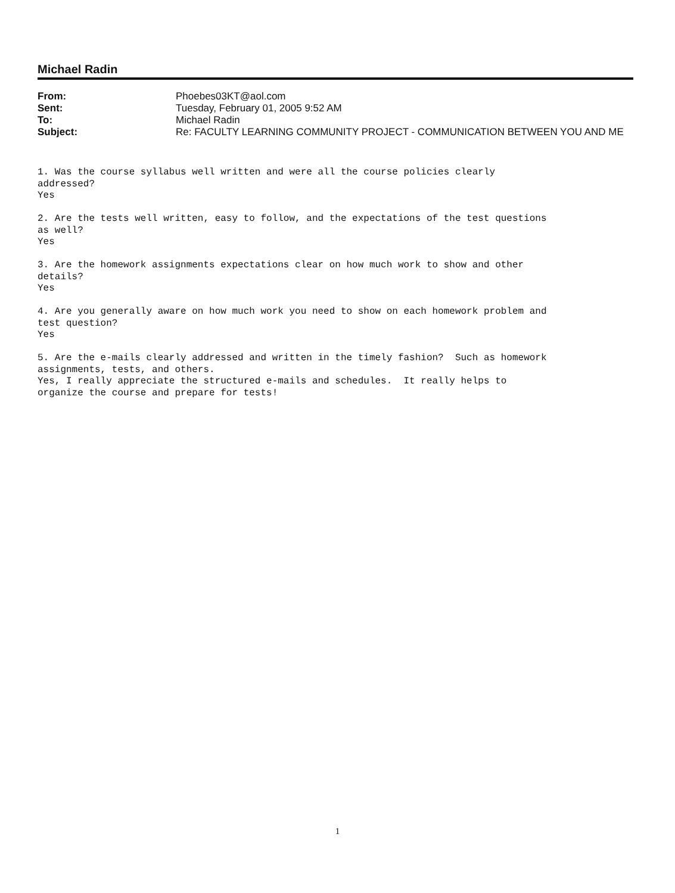Michael Radin
| From: | Phoebes03KT@aol.com |
| Sent: | Tuesday, February 01, 2005 9:52 AM |
| To: | Michael Radin |
| Subject: | Re: FACULTY LEARNING COMMUNITY PROJECT - COMMUNICATION BETWEEN YOU AND ME |
1. Was the course syllabus well written and were all the course policies clearly addressed? Yes 2. Are the tests well written, easy to follow, and the expectations of the test questions as well? Yes 3. Are the homework assignments expectations clear on how much work to show and other details? Yes 4. Are you generally aware on how much work you need to show on each homework problem and test question? Yes 5. Are the e-mails clearly addressed and written in the timely fashion? Such as homework assignments, tests, and others. Yes, I really appreciate the structured e-mails and schedules. It really helps to organize the course and prepare for tests!
1